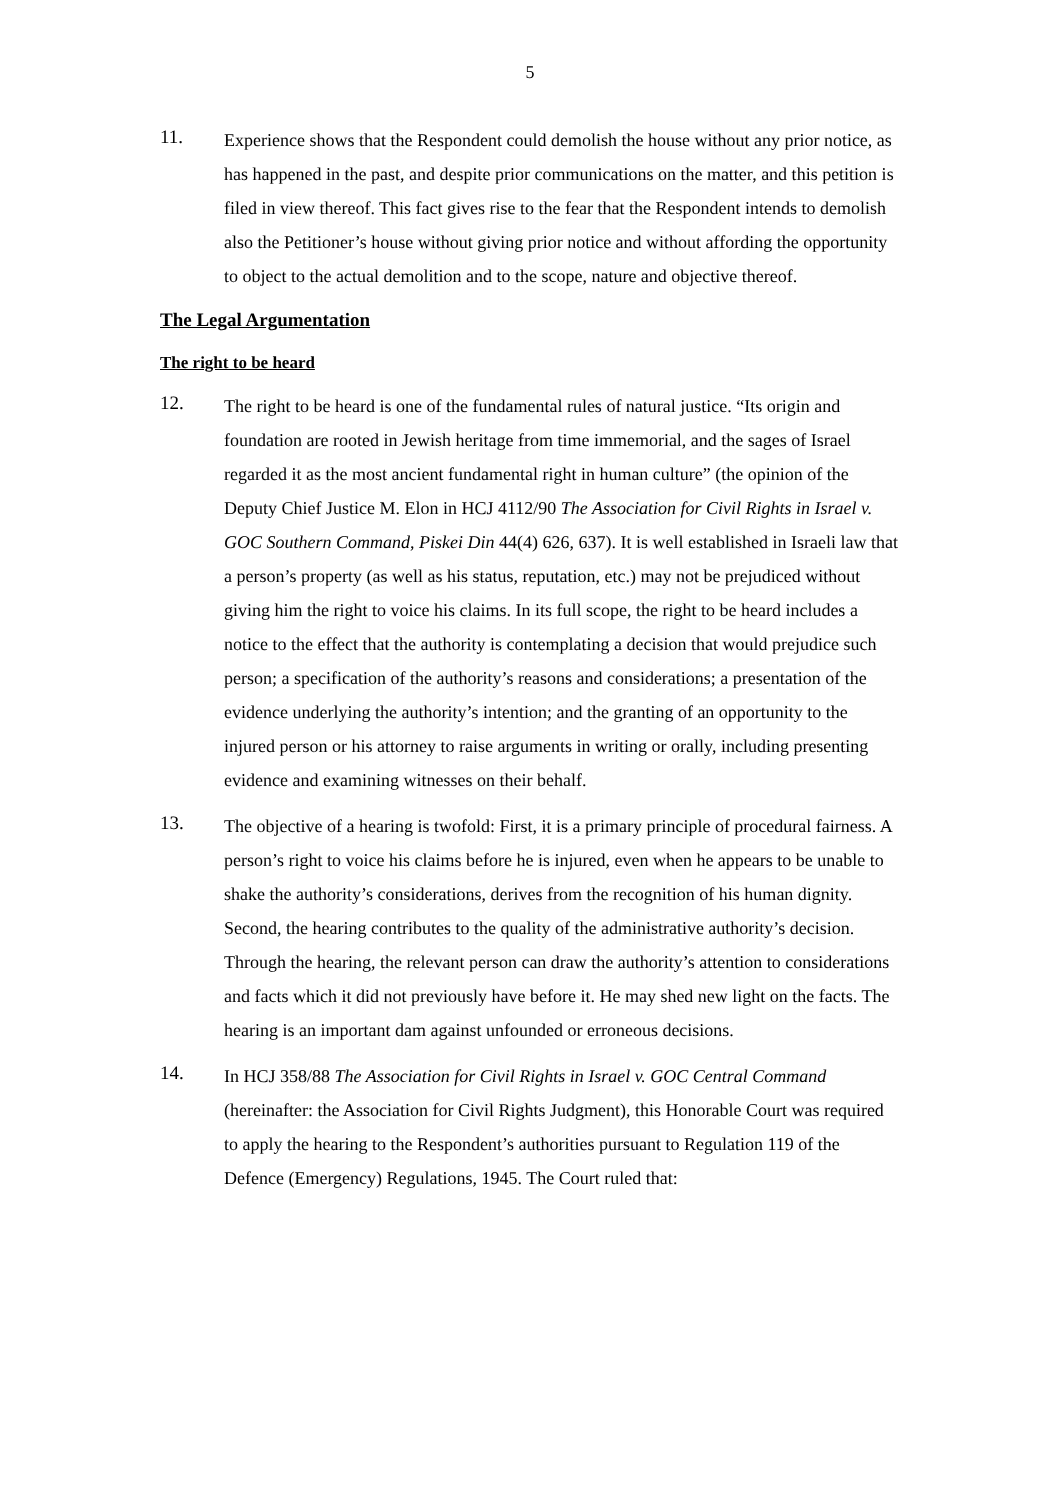5
11.
Experience shows that the Respondent could demolish the house without any prior notice, as has happened in the past, and despite prior communications on the matter, and this petition is filed in view thereof. This fact gives rise to the fear that the Respondent intends to demolish also the Petitioner’s house without giving prior notice and without affording the opportunity to object to the actual demolition and to the scope, nature and objective thereof.
The Legal Argumentation
The right to be heard
12.
The right to be heard is one of the fundamental rules of natural justice. “Its origin and foundation are rooted in Jewish heritage from time immemorial, and the sages of Israel regarded it as the most ancient fundamental right in human culture” (the opinion of the Deputy Chief Justice M. Elon in HCJ 4112/90 The Association for Civil Rights in Israel v. GOC Southern Command, Piskei Din 44(4) 626, 637). It is well established in Israeli law that a person’s property (as well as his status, reputation, etc.) may not be prejudiced without giving him the right to voice his claims. In its full scope, the right to be heard includes a notice to the effect that the authority is contemplating a decision that would prejudice such person; a specification of the authority’s reasons and considerations; a presentation of the evidence underlying the authority’s intention; and the granting of an opportunity to the injured person or his attorney to raise arguments in writing or orally, including presenting evidence and examining witnesses on their behalf.
13.
The objective of a hearing is twofold: First, it is a primary principle of procedural fairness. A person’s right to voice his claims before he is injured, even when he appears to be unable to shake the authority’s considerations, derives from the recognition of his human dignity. Second, the hearing contributes to the quality of the administrative authority’s decision. Through the hearing, the relevant person can draw the authority’s attention to considerations and facts which it did not previously have before it. He may shed new light on the facts. The hearing is an important dam against unfounded or erroneous decisions.
14.
In HCJ 358/88 The Association for Civil Rights in Israel v. GOC Central Command (hereinafter: the Association for Civil Rights Judgment), this Honorable Court was required to apply the hearing to the Respondent’s authorities pursuant to Regulation 119 of the Defence (Emergency) Regulations, 1945. The Court ruled that: